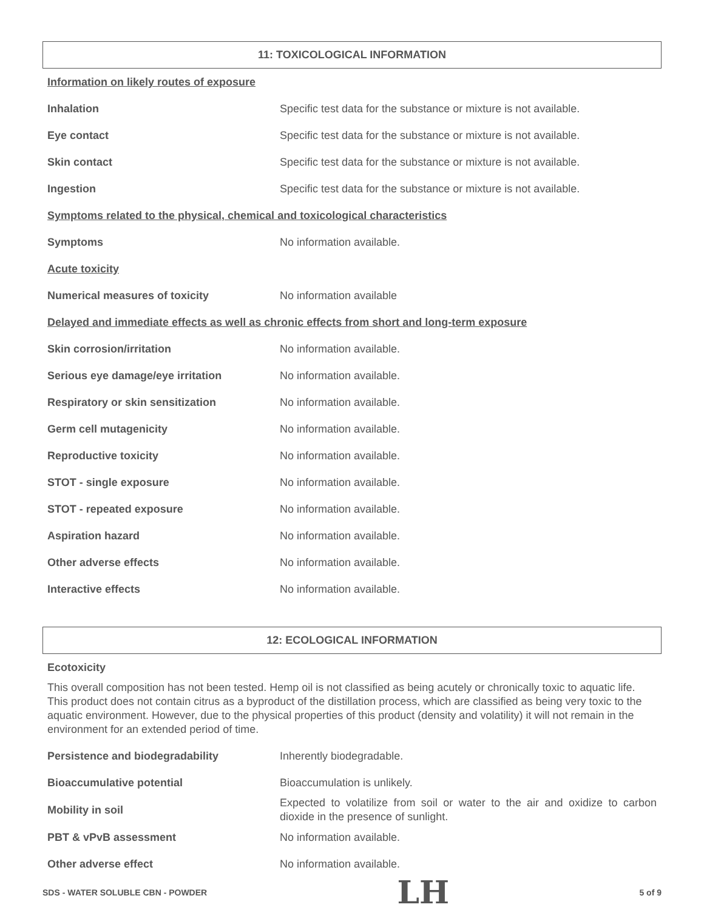11: TOXICOLOGICAL INFORMATION
Information on likely routes of exposure
| Inhalation | Specific test data for the substance or mixture is not available. |
| Eye contact | Specific test data for the substance or mixture is not available. |
| Skin contact | Specific test data for the substance or mixture is not available. |
| Ingestion | Specific test data for the substance or mixture is not available. |
Symptoms related to the physical, chemical and toxicological characteristics
| Symptoms | No information available. |
Acute toxicity
| Numerical measures of toxicity | No information available |
Delayed and immediate effects as well as chronic effects from short and long-term exposure
| Skin corrosion/irritation | No information available. |
| Serious eye damage/eye irritation | No information available. |
| Respiratory or skin sensitization | No information available. |
| Germ cell mutagenicity | No information available. |
| Reproductive toxicity | No information available. |
| STOT - single exposure | No information available. |
| STOT - repeated exposure | No information available. |
| Aspiration hazard | No information available. |
| Other adverse effects | No information available. |
| Interactive effects | No information available. |
12: ECOLOGICAL INFORMATION
Ecotoxicity
This overall composition has not been tested. Hemp oil is not classified as being acutely or chronically toxic to aquatic life. This product does not contain citrus as a byproduct of the distillation process, which are classified as being very toxic to the aquatic environment. However, due to the physical properties of this product (density and volatility) it will not remain in the environment for an extended period of time.
| Persistence and biodegradability | Inherently biodegradable. |
| Bioaccumulative potential | Bioaccumulation is unlikely. |
| Mobility in soil | Expected to volatilize from soil or water to the air and oxidize to carbon dioxide in the presence of sunlight. |
| PBT & vPvB assessment | No information available. |
| Other adverse effect | No information available. |
SDS - WATER SOLUBLE CBN - POWDER LH 5 of 9